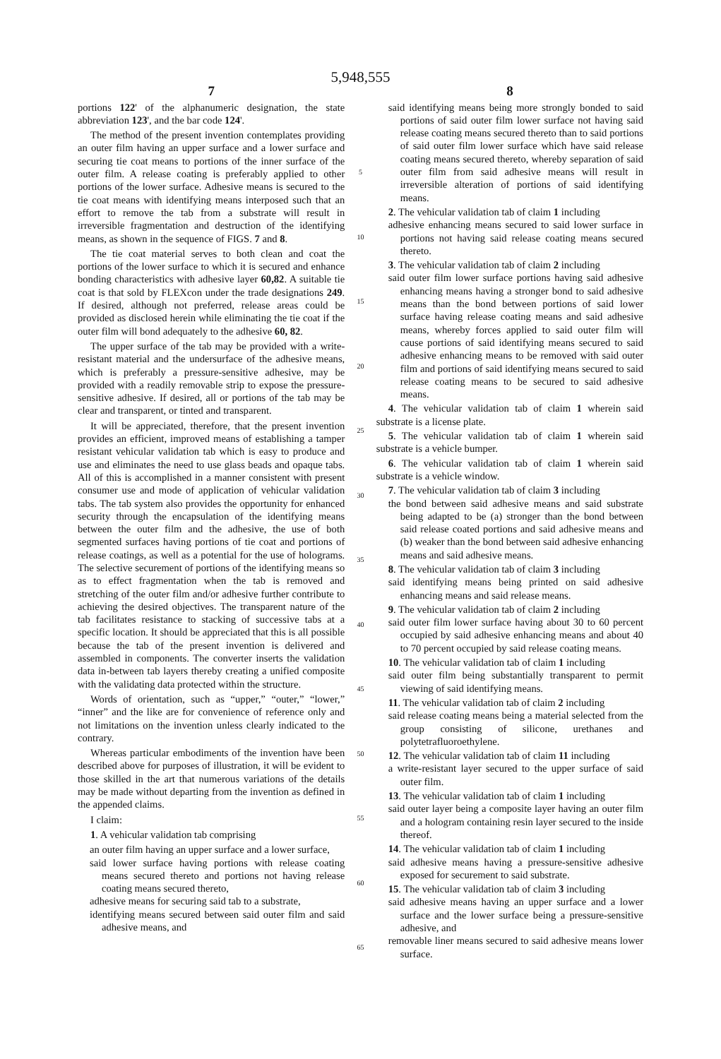5,948,555
7
portions 122' of the alphanumeric designation, the state abbreviation 123', and the bar code 124'.
The method of the present invention contemplates providing an outer film having an upper surface and a lower surface and securing tie coat means to portions of the inner surface of the outer film. A release coating is preferably applied to other portions of the lower surface. Adhesive means is secured to the tie coat means with identifying means interposed such that an effort to remove the tab from a substrate will result in irreversible fragmentation and destruction of the identifying means, as shown in the sequence of FIGS. 7 and 8.
The tie coat material serves to both clean and coat the portions of the lower surface to which it is secured and enhance bonding characteristics with adhesive layer 60,82. A suitable tie coat is that sold by FLEXcon under the trade designations 249. If desired, although not preferred, release areas could be provided as disclosed herein while eliminating the tie coat if the outer film will bond adequately to the adhesive 60, 82.
The upper surface of the tab may be provided with a write-resistant material and the undersurface of the adhesive means, which is preferably a pressure-sensitive adhesive, may be provided with a readily removable strip to expose the pressure-sensitive adhesive. If desired, all or portions of the tab may be clear and transparent, or tinted and transparent.
It will be appreciated, therefore, that the present invention provides an efficient, improved means of establishing a tamper resistant vehicular validation tab which is easy to produce and use and eliminates the need to use glass beads and opaque tabs. All of this is accomplished in a manner consistent with present consumer use and mode of application of vehicular validation tabs. The tab system also provides the opportunity for enhanced security through the encapsulation of the identifying means between the outer film and the adhesive, the use of both segmented surfaces having portions of tie coat and portions of release coatings, as well as a potential for the use of holograms. The selective securement of portions of the identifying means so as to effect fragmentation when the tab is removed and stretching of the outer film and/or adhesive further contribute to achieving the desired objectives. The transparent nature of the tab facilitates resistance to stacking of successive tabs at a specific location. It should be appreciated that this is all possible because the tab of the present invention is delivered and assembled in components. The converter inserts the validation data in-between tab layers thereby creating a unified composite with the validating data protected within the structure.
Words of orientation, such as “upper,” “outer,” “lower,” “inner” and the like are for convenience of reference only and not limitations on the invention unless clearly indicated to the contrary.
Whereas particular embodiments of the invention have been described above for purposes of illustration, it will be evident to those skilled in the art that numerous variations of the details may be made without departing from the invention as defined in the appended claims.
I claim:
1. A vehicular validation tab comprising
an outer film having an upper surface and a lower surface,
said lower surface having portions with release coating means secured thereto and portions not having release coating means secured thereto,
adhesive means for securing said tab to a substrate,
identifying means secured between said outer film and said adhesive means, and
5
10
15
20
25
30
35
40
45
50
55
60
65
8
said identifying means being more strongly bonded to said portions of said outer film lower surface not having said release coating means secured thereto than to said portions of said outer film lower surface which have said release coating means secured thereto, whereby separation of said outer film from said adhesive means will result in irreversible alteration of portions of said identifying means.
2. The vehicular validation tab of claim 1 including
adhesive enhancing means secured to said lower surface in portions not having said release coating means secured thereto.
3. The vehicular validation tab of claim 2 including
said outer film lower surface portions having said adhesive enhancing means having a stronger bond to said adhesive means than the bond between portions of said lower surface having release coating means and said adhesive means, whereby forces applied to said outer film will cause portions of said identifying means secured to said adhesive enhancing means to be removed with said outer film and portions of said identifying means secured to said release coating means to be secured to said adhesive means.
4. The vehicular validation tab of claim 1 wherein said substrate is a license plate.
5. The vehicular validation tab of claim 1 wherein said substrate is a vehicle bumper.
6. The vehicular validation tab of claim 1 wherein said substrate is a vehicle window.
7. The vehicular validation tab of claim 3 including
the bond between said adhesive means and said substrate being adapted to be (a) stronger than the bond between said release coated portions and said adhesive means and (b) weaker than the bond between said adhesive enhancing means and said adhesive means.
8. The vehicular validation tab of claim 3 including
said identifying means being printed on said adhesive enhancing means and said release means.
9. The vehicular validation tab of claim 2 including
said outer film lower surface having about 30 to 60 percent occupied by said adhesive enhancing means and about 40 to 70 percent occupied by said release coating means.
10. The vehicular validation tab of claim 1 including
said outer film being substantially transparent to permit viewing of said identifying means.
11. The vehicular validation tab of claim 2 including
said release coating means being a material selected from the group consisting of silicone, urethanes and polytetrafluoroethylene.
12. The vehicular validation tab of claim 11 including
a write-resistant layer secured to the upper surface of said outer film.
13. The vehicular validation tab of claim 1 including
said outer layer being a composite layer having an outer film and a hologram containing resin layer secured to the inside thereof.
14. The vehicular validation tab of claim 1 including
said adhesive means having a pressure-sensitive adhesive exposed for securement to said substrate.
15. The vehicular validation tab of claim 3 including
said adhesive means having an upper surface and a lower surface and the lower surface being a pressure-sensitive adhesive, and
removable liner means secured to said adhesive means lower surface.